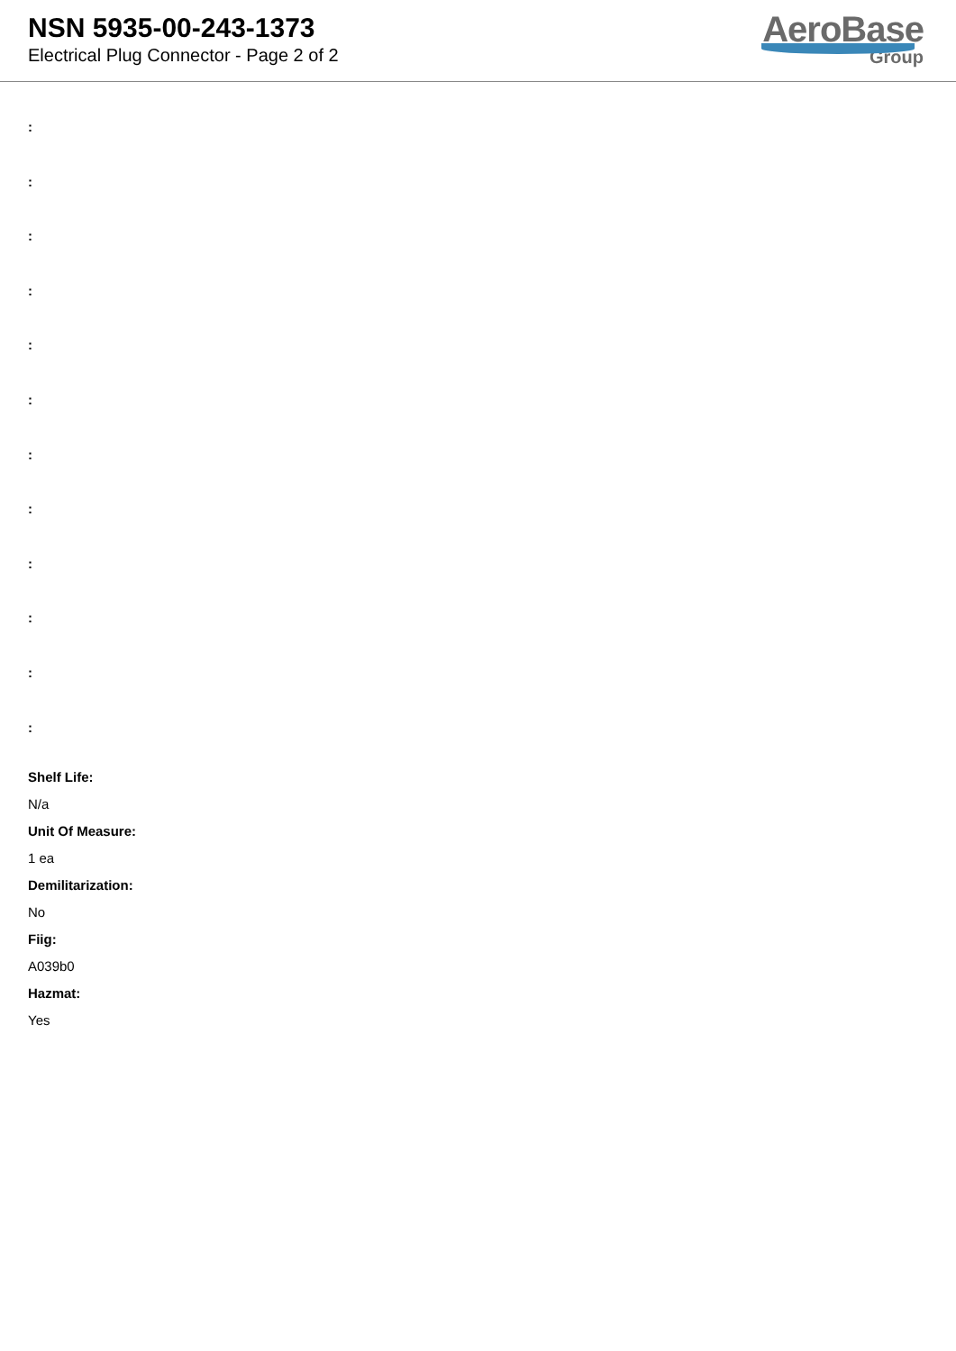NSN 5935-00-243-1373
Electrical Plug Connector - Page 2 of 2
AeroBase
Group
:
:
:
:
:
:
:
:
:
:
:
:
Shelf Life:
N/a
Unit Of Measure:
1 ea
Demilitarization:
No
Fiig:
A039b0
Hazmat:
Yes